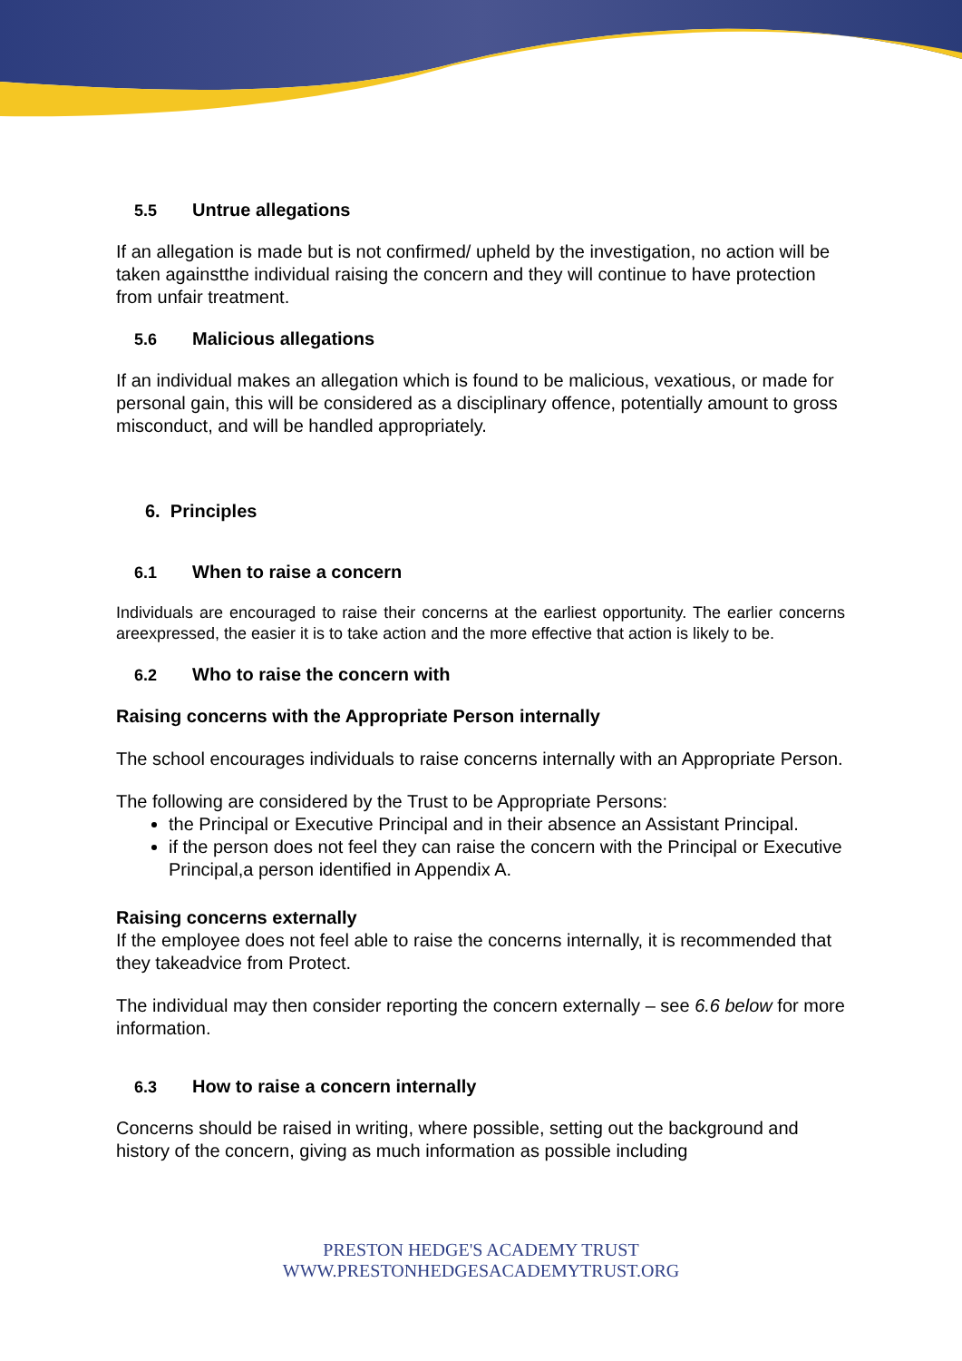5.5 Untrue allegations
If an allegation is made but is not confirmed/ upheld by the investigation, no action will be taken againstthe individual raising the concern and they will continue to have protection from unfair treatment.
5.6 Malicious allegations
If an individual makes an allegation which is found to be malicious, vexatious, or made for personal gain, this will be considered as a disciplinary offence, potentially amount to gross misconduct, and will be handled appropriately.
6. Principles
6.1 When to raise a concern
Individuals are encouraged to raise their concerns at the earliest opportunity. The earlier concerns areexpressed, the easier it is to take action and the more effective that action is likely to be.
6.2 Who to raise the concern with
Raising concerns with the Appropriate Person internally
The school encourages individuals to raise concerns internally with an Appropriate Person.
The following are considered by the Trust to be Appropriate Persons:
the Principal or Executive Principal and in their absence an Assistant Principal.
if the person does not feel they can raise the concern with the Principal or Executive Principal,a person identified in Appendix A.
Raising concerns externally
If the employee does not feel able to raise the concerns internally, it is recommended that they takeadvice from Protect.
The individual may then consider reporting the concern externally – see 6.6 below for more information.
6.3 How to raise a concern internally
Concerns should be raised in writing, where possible, setting out the background and history of the concern, giving as much information as possible including
PRESTON HEDGE'S ACADEMY TRUST
WWW.PRESTONHEDGESACADEMYTRUST.ORG